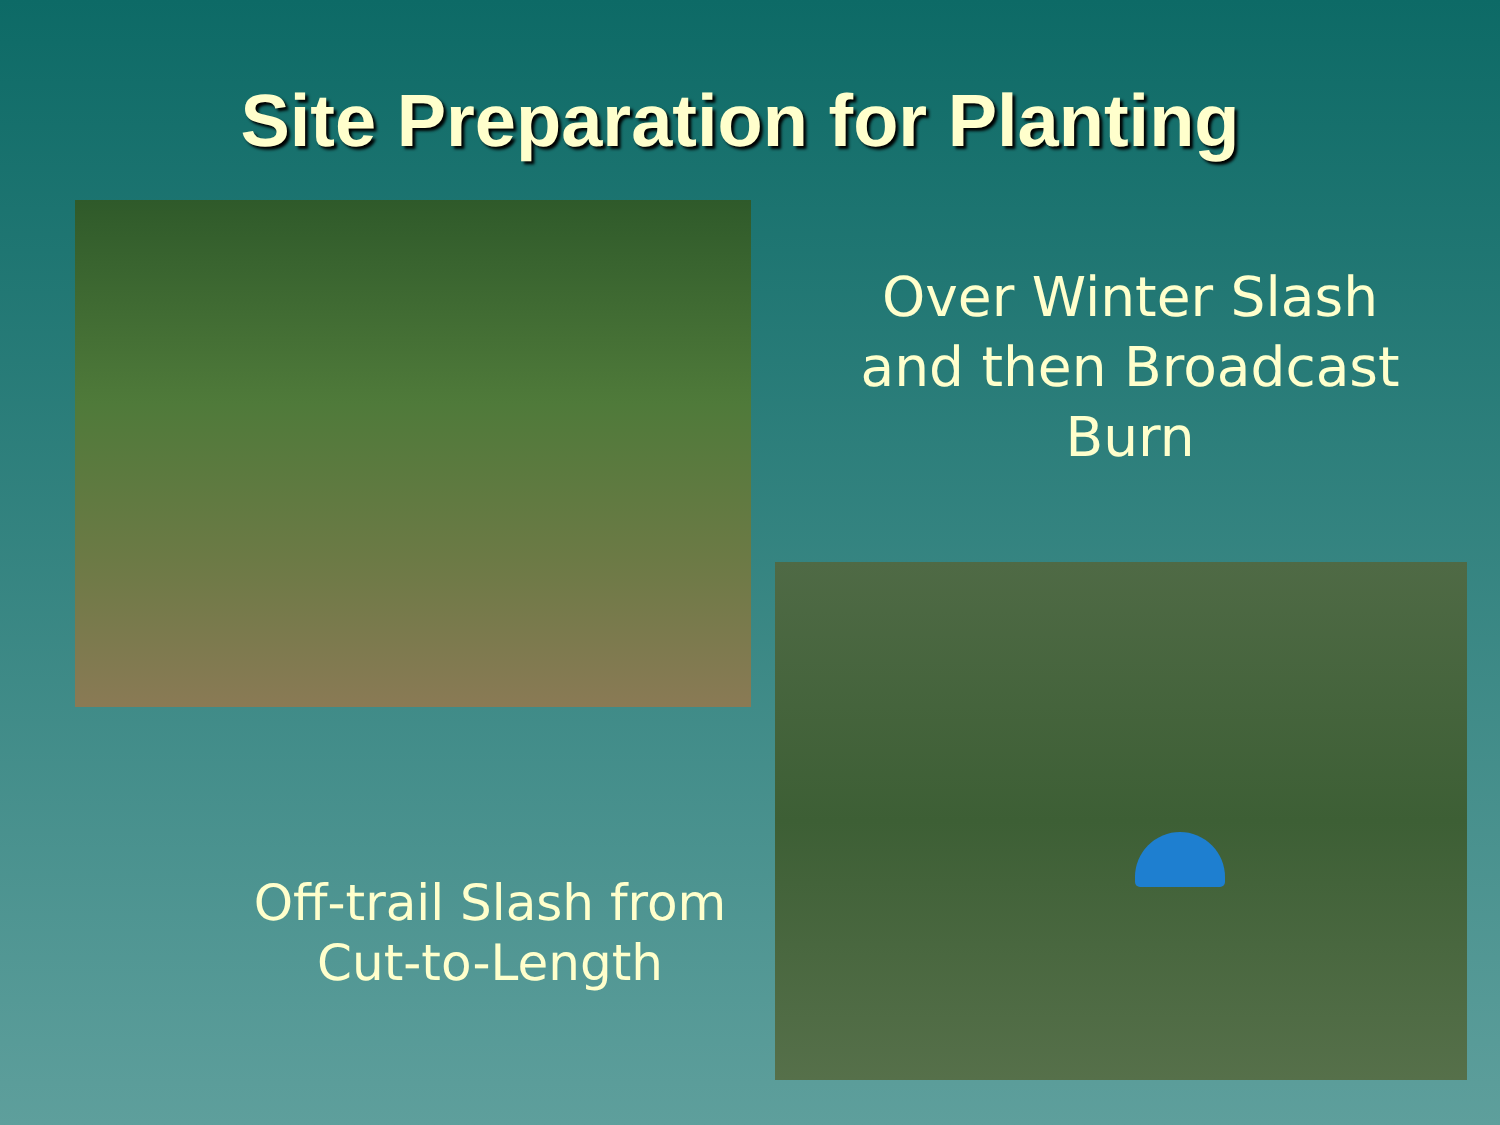Site Preparation for Planting
Over Winter Slash and then Broadcast Burn
Off-trail Slash from Cut-to-Length